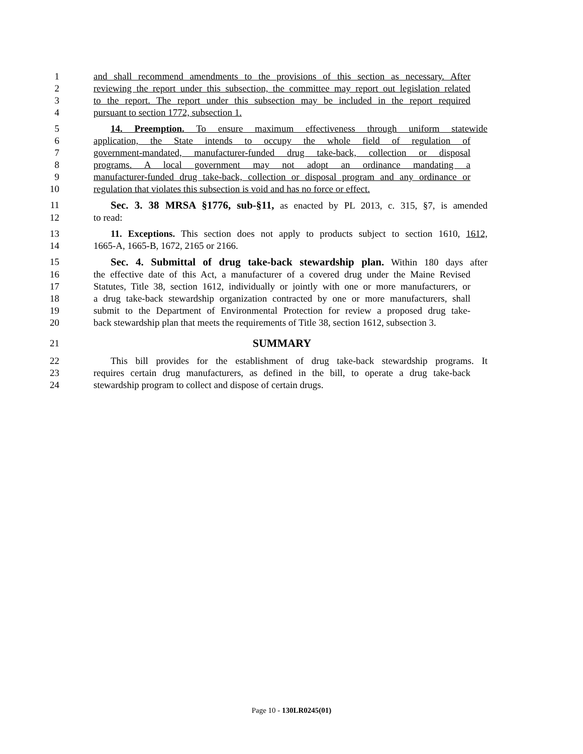1 and shall recommend amendments to the provisions of this section as necessary. After
2 reviewing the report under this subsection, the committee may report out legislation related
3 to the report. The report under this subsection may be included in the report required
4 pursuant to section 1772, subsection 1.
5 14. Preemption. To ensure maximum effectiveness through uniform statewide
6 application, the State intends to occupy the whole field of regulation of
7 government-mandated, manufacturer-funded drug take-back, collection or disposal
8 programs. A local government may not adopt an ordinance mandating a
9 manufacturer-funded drug take-back, collection or disposal program and any ordinance or
10 regulation that violates this subsection is void and has no force or effect.
11 Sec. 3. 38 MRSA §1776, sub-§11, as enacted by PL 2013, c. 315, §7, is amended
12 to read:
13 11. Exceptions. This section does not apply to products subject to section 1610, 1612,
14 1665-A, 1665-B, 1672, 2165 or 2166.
15 Sec. 4. Submittal of drug take-back stewardship plan. Within 180 days after
16 the effective date of this Act, a manufacturer of a covered drug under the Maine Revised
17 Statutes, Title 38, section 1612, individually or jointly with one or more manufacturers, or
18 a drug take-back stewardship organization contracted by one or more manufacturers, shall
19 submit to the Department of Environmental Protection for review a proposed drug take-
20 back stewardship plan that meets the requirements of Title 38, section 1612, subsection 3.
21 SUMMARY
22 This bill provides for the establishment of drug take-back stewardship programs. It
23 requires certain drug manufacturers, as defined in the bill, to operate a drug take-back
24 stewardship program to collect and dispose of certain drugs.
Page 10 - 130LR0245(01)